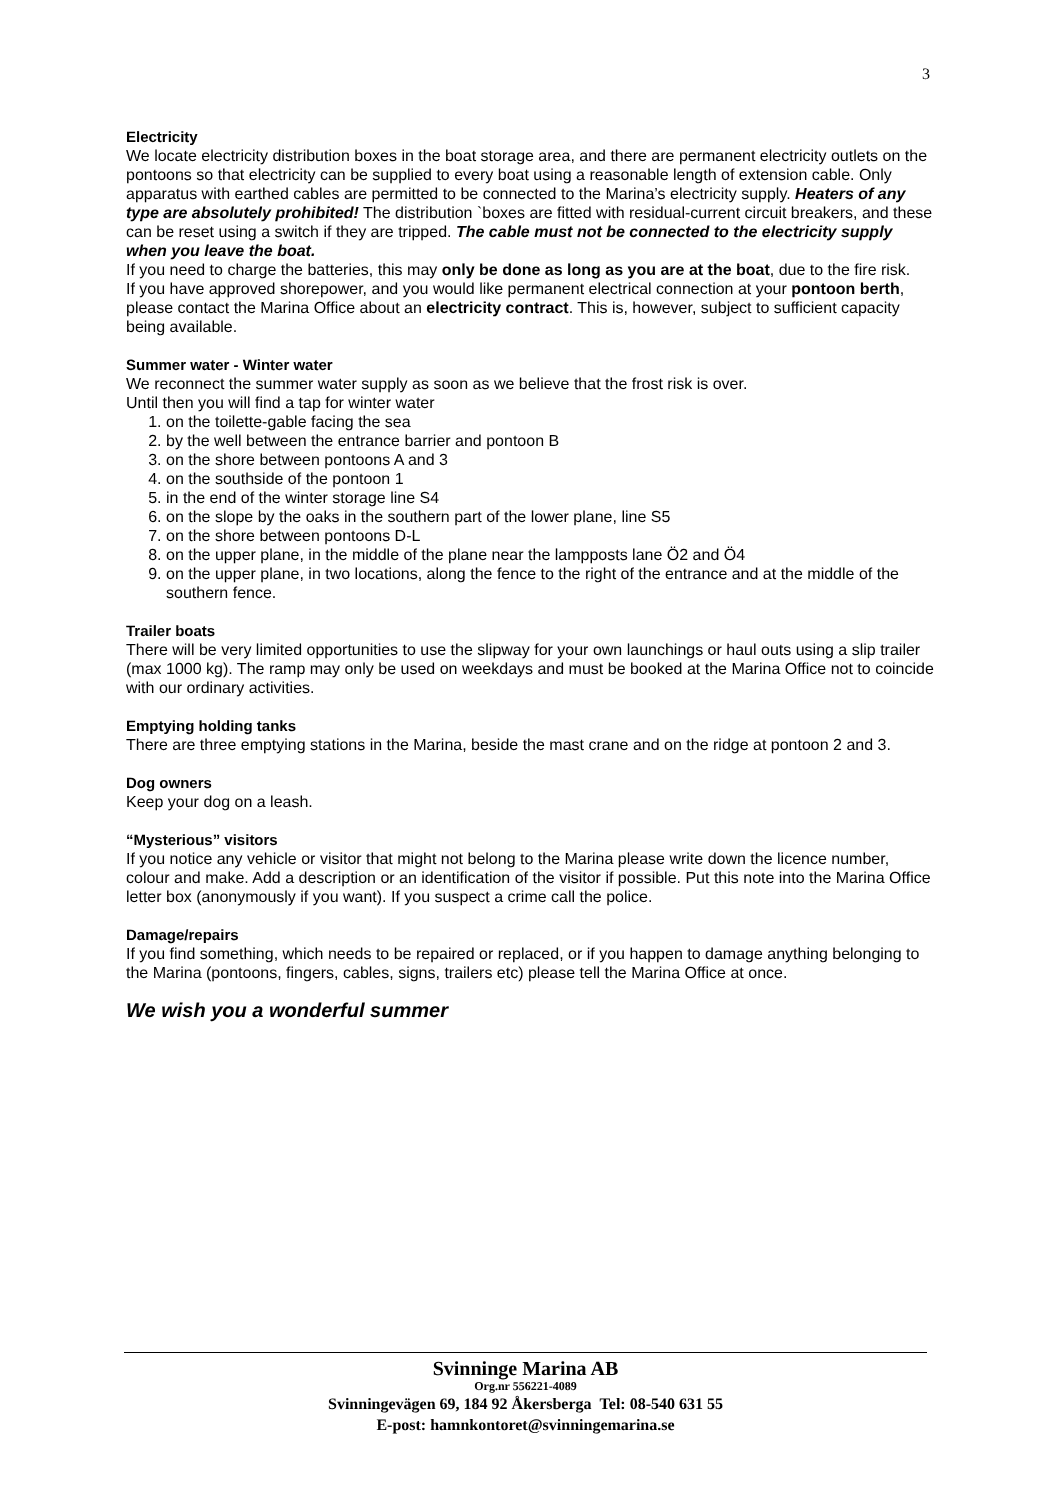3
Electricity
We locate electricity distribution boxes in the boat storage area, and there are permanent electricity outlets on the pontoons so that electricity can be supplied to every boat using a reasonable length of extension cable. Only apparatus with earthed cables are permitted to be connected to the Marina’s electricity supply. Heaters of any type are absolutely prohibited! The distribution `boxes are fitted with residual-current circuit breakers, and these can be reset using a switch if they are tripped. The cable must not be connected to the electricity supply when you leave the boat.
If you need to charge the batteries, this may only be done as long as you are at the boat, due to the fire risk.
If you have approved shorepower, and you would like permanent electrical connection at your pontoon berth, please contact the Marina Office about an electricity contract. This is, however, subject to sufficient capacity being available.
Summer water - Winter water
We reconnect the summer water supply as soon as we believe that the frost risk is over.
Until then you will find a tap for winter water
1. on the toilette-gable facing the sea
2. by the well between the entrance barrier and pontoon B
3. on the shore between pontoons A and 3
4. on the southside of the pontoon 1
5. in the end of the winter storage line S4
6. on the slope by the oaks in the southern part of the lower plane, line S5
7. on the shore between pontoons D-L
8. on the upper plane, in the middle of the plane near the lampposts lane Ö2 and Ö4
9. on the upper plane, in two locations, along the fence to the right of the entrance and at the middle of the southern fence.
Trailer boats
There will be very limited opportunities to use the slipway for your own launchings or haul outs using a slip trailer (max 1000 kg). The ramp may only be used on weekdays and must be booked at the Marina Office not to coincide with our ordinary activities.
Emptying holding tanks
There are three emptying stations in the Marina, beside the mast crane and on the ridge at pontoon 2 and 3.
Dog owners
Keep your dog on a leash.
“Mysterious” visitors
If you notice any vehicle or visitor that might not belong to the Marina please write down the licence number, colour and make. Add a description or an identification of the visitor if possible. Put this note into the Marina Office letter box (anonymously if you want). If you suspect a crime call the police.
Damage/repairs
If you find something, which needs to be repaired or replaced, or if you happen to damage anything belonging to the Marina (pontoons, fingers, cables, signs, trailers etc) please tell the Marina Office at once.
We wish you a wonderful summer
Svinninge Marina AB
Org.nr 556221-4089
Svinningevägen 69, 184 92 Åkersberga Tel: 08-540 631 55
E-post: hamnkontoret@svinningemarina.se